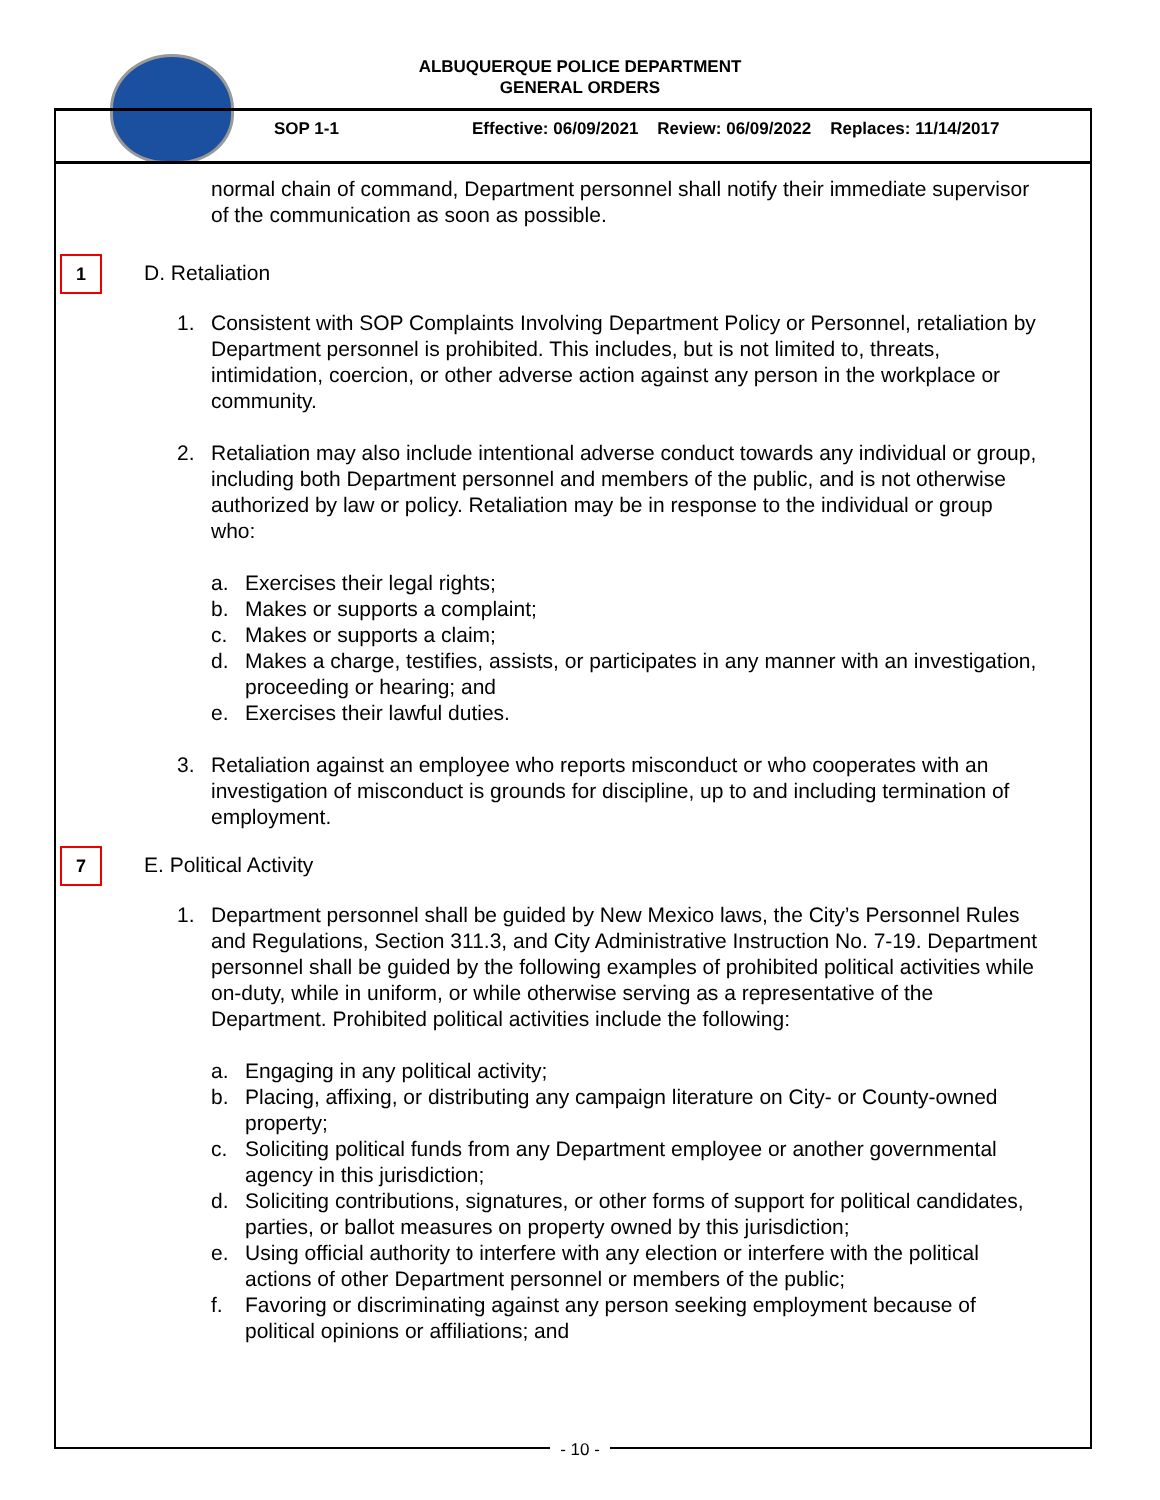ALBUQUERQUE POLICE DEPARTMENT
GENERAL ORDERS
SOP 1-1
Effective: 06/09/2021 Review: 06/09/2022 Replaces: 11/14/2017
normal chain of command, Department personnel shall notify their immediate supervisor of the communication as soon as possible.
1 D. Retaliation
1. Consistent with SOP Complaints Involving Department Policy or Personnel, retaliation by Department personnel is prohibited. This includes, but is not limited to, threats, intimidation, coercion, or other adverse action against any person in the workplace or community.
2. Retaliation may also include intentional adverse conduct towards any individual or group, including both Department personnel and members of the public, and is not otherwise authorized by law or policy. Retaliation may be in response to the individual or group who:
a. Exercises their legal rights;
b. Makes or supports a complaint;
c. Makes or supports a claim;
d. Makes a charge, testifies, assists, or participates in any manner with an investigation, proceeding or hearing; and
e. Exercises their lawful duties.
3. Retaliation against an employee who reports misconduct or who cooperates with an investigation of misconduct is grounds for discipline, up to and including termination of employment.
7 E. Political Activity
1. Department personnel shall be guided by New Mexico laws, the City’s Personnel Rules and Regulations, Section 311.3, and City Administrative Instruction No. 7-19. Department personnel shall be guided by the following examples of prohibited political activities while on-duty, while in uniform, or while otherwise serving as a representative of the Department. Prohibited political activities include the following:
a. Engaging in any political activity;
b. Placing, affixing, or distributing any campaign literature on City- or County-owned property;
c. Soliciting political funds from any Department employee or another governmental agency in this jurisdiction;
d. Soliciting contributions, signatures, or other forms of support for political candidates, parties, or ballot measures on property owned by this jurisdiction;
e. Using official authority to interfere with any election or interfere with the political actions of other Department personnel or members of the public;
f. Favoring or discriminating against any person seeking employment because of political opinions or affiliations; and
- 10 -